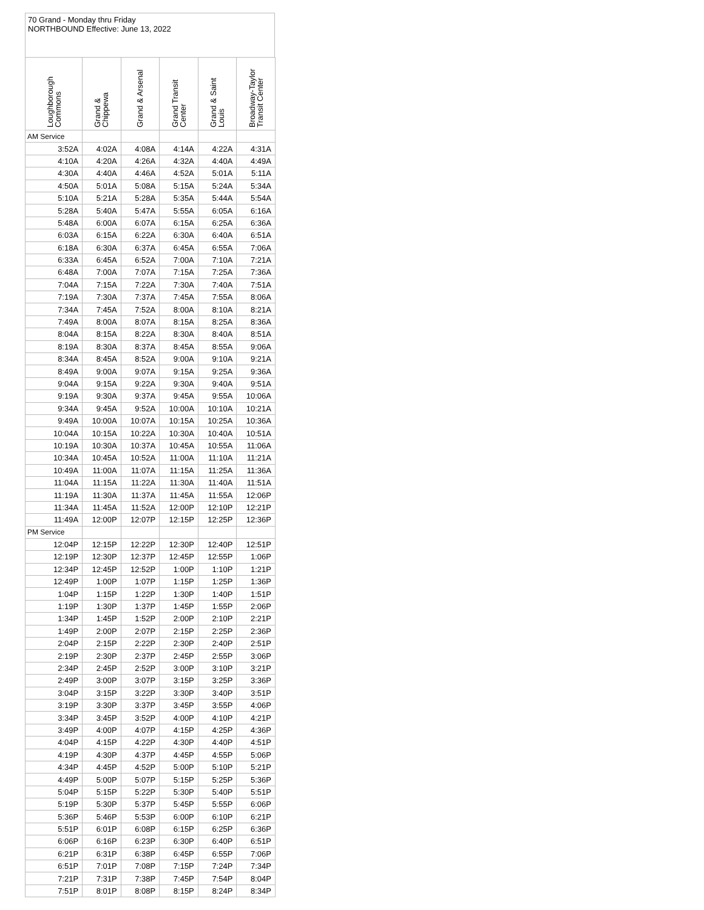70 Grand - Monday thru Friday
NORTHBOUND Effective: June 13, 2022
| Loughborough Commons | Grand & Chippewa | Grand & Arsenal | Grand Transit Center | Grand & Saint Louis | Broadway-Taylor Transit Center |
| --- | --- | --- | --- | --- | --- |
| AM Service | | | | | |
| 3:52A | 4:02A | 4:08A | 4:14A | 4:22A | 4:31A |
| 4:10A | 4:20A | 4:26A | 4:32A | 4:40A | 4:49A |
| 4:30A | 4:40A | 4:46A | 4:52A | 5:01A | 5:11A |
| 4:50A | 5:01A | 5:08A | 5:15A | 5:24A | 5:34A |
| 5:10A | 5:21A | 5:28A | 5:35A | 5:44A | 5:54A |
| 5:28A | 5:40A | 5:47A | 5:55A | 6:05A | 6:16A |
| 5:48A | 6:00A | 6:07A | 6:15A | 6:25A | 6:36A |
| 6:03A | 6:15A | 6:22A | 6:30A | 6:40A | 6:51A |
| 6:18A | 6:30A | 6:37A | 6:45A | 6:55A | 7:06A |
| 6:33A | 6:45A | 6:52A | 7:00A | 7:10A | 7:21A |
| 6:48A | 7:00A | 7:07A | 7:15A | 7:25A | 7:36A |
| 7:04A | 7:15A | 7:22A | 7:30A | 7:40A | 7:51A |
| 7:19A | 7:30A | 7:37A | 7:45A | 7:55A | 8:06A |
| 7:34A | 7:45A | 7:52A | 8:00A | 8:10A | 8:21A |
| 7:49A | 8:00A | 8:07A | 8:15A | 8:25A | 8:36A |
| 8:04A | 8:15A | 8:22A | 8:30A | 8:40A | 8:51A |
| 8:19A | 8:30A | 8:37A | 8:45A | 8:55A | 9:06A |
| 8:34A | 8:45A | 8:52A | 9:00A | 9:10A | 9:21A |
| 8:49A | 9:00A | 9:07A | 9:15A | 9:25A | 9:36A |
| 9:04A | 9:15A | 9:22A | 9:30A | 9:40A | 9:51A |
| 9:19A | 9:30A | 9:37A | 9:45A | 9:55A | 10:06A |
| 9:34A | 9:45A | 9:52A | 10:00A | 10:10A | 10:21A |
| 9:49A | 10:00A | 10:07A | 10:15A | 10:25A | 10:36A |
| 10:04A | 10:15A | 10:22A | 10:30A | 10:40A | 10:51A |
| 10:19A | 10:30A | 10:37A | 10:45A | 10:55A | 11:06A |
| 10:34A | 10:45A | 10:52A | 11:00A | 11:10A | 11:21A |
| 10:49A | 11:00A | 11:07A | 11:15A | 11:25A | 11:36A |
| 11:04A | 11:15A | 11:22A | 11:30A | 11:40A | 11:51A |
| 11:19A | 11:30A | 11:37A | 11:45A | 11:55A | 12:06P |
| 11:34A | 11:45A | 11:52A | 12:00P | 12:10P | 12:21P |
| 11:49A | 12:00P | 12:07P | 12:15P | 12:25P | 12:36P |
| PM Service | | | | | |
| 12:04P | 12:15P | 12:22P | 12:30P | 12:40P | 12:51P |
| 12:19P | 12:30P | 12:37P | 12:45P | 12:55P | 1:06P |
| 12:34P | 12:45P | 12:52P | 1:00P | 1:10P | 1:21P |
| 12:49P | 1:00P | 1:07P | 1:15P | 1:25P | 1:36P |
| 1:04P | 1:15P | 1:22P | 1:30P | 1:40P | 1:51P |
| 1:19P | 1:30P | 1:37P | 1:45P | 1:55P | 2:06P |
| 1:34P | 1:45P | 1:52P | 2:00P | 2:10P | 2:21P |
| 1:49P | 2:00P | 2:07P | 2:15P | 2:25P | 2:36P |
| 2:04P | 2:15P | 2:22P | 2:30P | 2:40P | 2:51P |
| 2:19P | 2:30P | 2:37P | 2:45P | 2:55P | 3:06P |
| 2:34P | 2:45P | 2:52P | 3:00P | 3:10P | 3:21P |
| 2:49P | 3:00P | 3:07P | 3:15P | 3:25P | 3:36P |
| 3:04P | 3:15P | 3:22P | 3:30P | 3:40P | 3:51P |
| 3:19P | 3:30P | 3:37P | 3:45P | 3:55P | 4:06P |
| 3:34P | 3:45P | 3:52P | 4:00P | 4:10P | 4:21P |
| 3:49P | 4:00P | 4:07P | 4:15P | 4:25P | 4:36P |
| 4:04P | 4:15P | 4:22P | 4:30P | 4:40P | 4:51P |
| 4:19P | 4:30P | 4:37P | 4:45P | 4:55P | 5:06P |
| 4:34P | 4:45P | 4:52P | 5:00P | 5:10P | 5:21P |
| 4:49P | 5:00P | 5:07P | 5:15P | 5:25P | 5:36P |
| 5:04P | 5:15P | 5:22P | 5:30P | 5:40P | 5:51P |
| 5:19P | 5:30P | 5:37P | 5:45P | 5:55P | 6:06P |
| 5:36P | 5:46P | 5:53P | 6:00P | 6:10P | 6:21P |
| 5:51P | 6:01P | 6:08P | 6:15P | 6:25P | 6:36P |
| 6:06P | 6:16P | 6:23P | 6:30P | 6:40P | 6:51P |
| 6:21P | 6:31P | 6:38P | 6:45P | 6:55P | 7:06P |
| 6:51P | 7:01P | 7:08P | 7:15P | 7:24P | 7:34P |
| 7:21P | 7:31P | 7:38P | 7:45P | 7:54P | 8:04P |
| 7:51P | 8:01P | 8:08P | 8:15P | 8:24P | 8:34P |